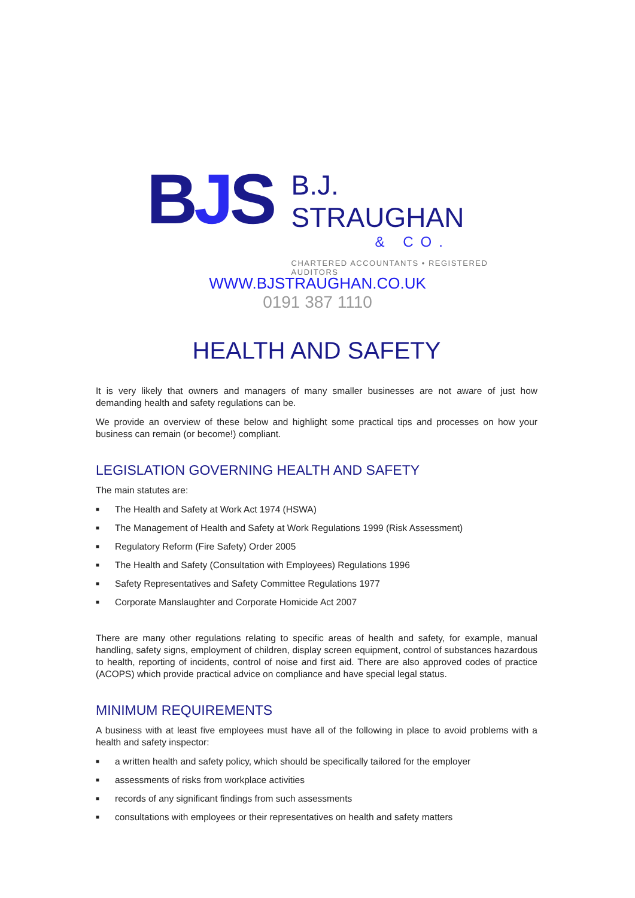BJS
B.J. STRAUGHAN
& CO.
CHARTERED ACCOUNTANTS • REGISTERED AUDITORS
WWW.BJSTRAUGHAN.CO.UK
0191 387 1110
HEALTH AND SAFETY
It is very likely that owners and managers of many smaller businesses are not aware of just how demanding health and safety regulations can be.
We provide an overview of these below and highlight some practical tips and processes on how your business can remain (or become!) compliant.
LEGISLATION GOVERNING HEALTH AND SAFETY
The main statutes are:
■ The Health and Safety at Work Act 1974 (HSWA)
■ The Management of Health and Safety at Work Regulations 1999 (Risk Assessment)
■ Regulatory Reform (Fire Safety) Order 2005
■ The Health and Safety (Consultation with Employees) Regulations 1996
■ Safety Representatives and Safety Committee Regulations 1977
■ Corporate Manslaughter and Corporate Homicide Act 2007
There are many other regulations relating to specific areas of health and safety, for example, manual handling, safety signs, employment of children, display screen equipment, control of substances hazardous to health, reporting of incidents, control of noise and first aid. There are also approved codes of practice (ACOPS) which provide practical advice on compliance and have special legal status.
MINIMUM REQUIREMENTS
A business with at least five employees must have all of the following in place to avoid problems with a health and safety inspector:
■ a written health and safety policy, which should be specifically tailored for the employer
■ assessments of risks from workplace activities
■ records of any significant findings from such assessments
■ consultations with employees or their representatives on health and safety matters